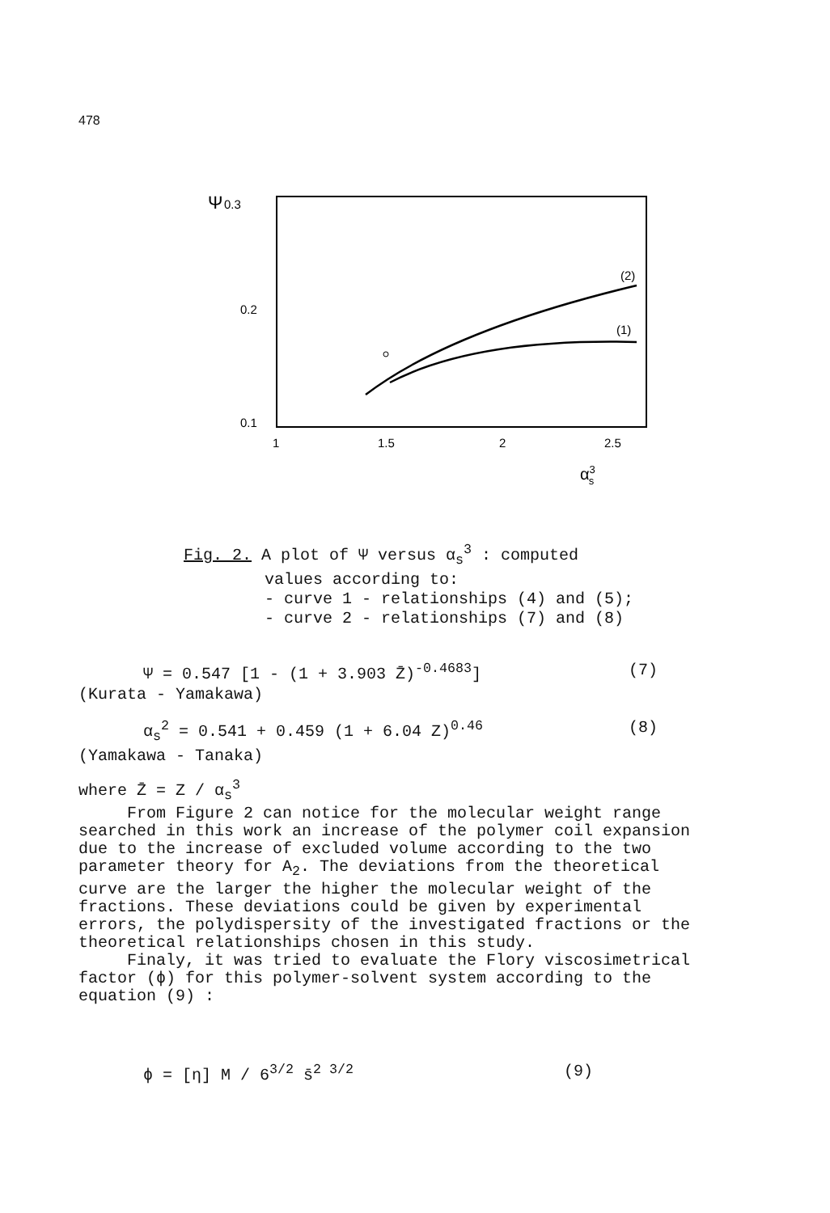478
Ψ
0.3
0.2
0.1
1
1.5
2
2.5
α3s
(2)
(1)
Fig. 2. A plot of Ψ versus α<sub>s</sub><sup>3</sup> : computed
values according to:
- curve 1 - relationships (4) and (5);
- curve 2 - relationships (7) and (8)
Ψ = 0.547 [1 - (1 + 3.903 Z̄)<sup>-0.4683</sup>] (7)
(Kurata - Yamakawa)
α<sub>s</sub><sup>2</sup> = 0.541 + 0.459 (1 + 6.04 Z)<sup>0.46</sup> (8)
(Yamakawa - Tanaka)
where Z̄ = Z / α<sub>s</sub><sup>3</sup>
From Figure 2 can notice for the molecular weight range searched in this work an increase of the polymer coil expansion due to the increase of excluded volume according to the two parameter theory for A<sub>2</sub>. The deviations from the theoretical curve are the larger the higher the molecular weight of the fractions. These deviations could be given by experimental errors, the polydispersity of the investigated fractions or the theoretical relationships chosen in this study.
Finaly, it was tried to evaluate the Flory viscosimetrical factor (ϕ) for this polymer-solvent system according to the equation (9) :
ϕ = [η] M / 6<sup>3/2</sup> s̄<sup>2 3/2</sup> (9)